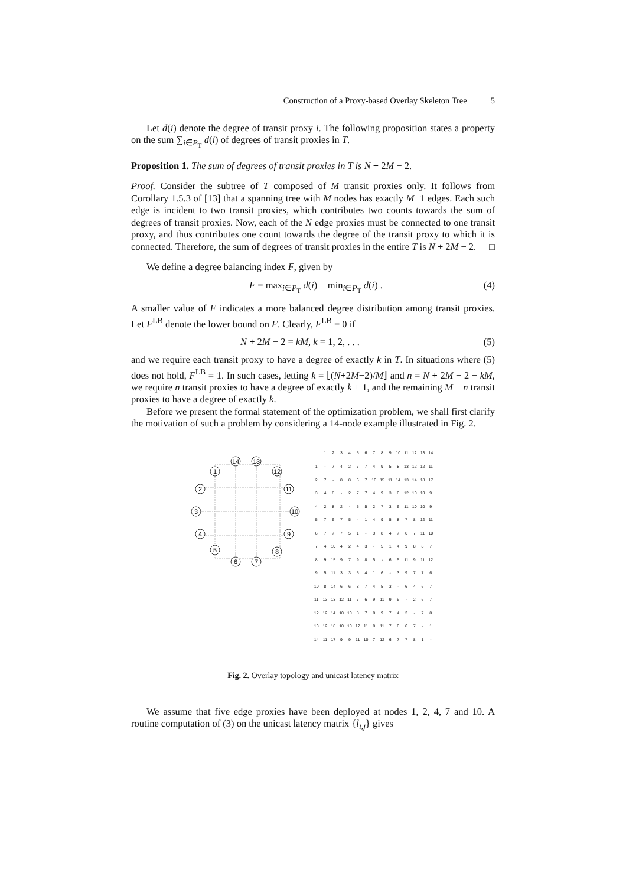Construction of a Proxy-based Overlay Skeleton Tree 5
Let d(i) denote the degree of transit proxy i. The following proposition states a property on the sum ∑<sub>i∈P<sub>T</sub></sub> d(i) of degrees of transit proxies in T.
Proposition 1. The sum of degrees of transit proxies in T is N + 2M − 2.
Proof. Consider the subtree of T composed of M transit proxies only. It follows from Corollary 1.5.3 of [13] that a spanning tree with M nodes has exactly M−1 edges. Each such edge is incident to two transit proxies, which contributes two counts towards the sum of degrees of transit proxies. Now, each of the N edge proxies must be connected to one transit proxy, and thus contributes one count towards the degree of the transit proxy to which it is connected. Therefore, the sum of degrees of transit proxies in the entire T is N + 2M − 2. □
We define a degree balancing index F, given by
F = max<sub>i∈P<sub>T</sub></sub> d(i) − min<sub>i∈P<sub>T</sub></sub> d(i) . (4)
A smaller value of F indicates a more balanced degree distribution among transit proxies. Let F<sup>LB</sup> denote the lower bound on F. Clearly, F<sup>LB</sup> = 0 if
N + 2M − 2 = kM, k = 1, 2, . . . (5)
and we require each transit proxy to have a degree of exactly k in T. In situations where (5) does not hold, F<sup>LB</sup> = 1. In such cases, letting k = ⌊(N+2M−2)/M⌋ and n = N + 2M − 2 − kM, we require n transit proxies to have a degree of exactly k + 1, and the remaining M − n transit proxies to have a degree of exactly k.
Before we present the formal statement of the optimization problem, we shall first clarify the motivation of such a problem by considering a 14-node example illustrated in Fig. 2.
14
13
1
12
2
11
3
10
4
9
5
8
6
7
| | 1 | 2 | 3 | 4 | 5 | 6 | 7 | 8 | 9 | 10 | 11 | 12 | 13 | 14 |
| --- | --- | --- | --- | --- | --- | --- | --- | --- | --- | --- | --- | --- | --- | --- |
| 1 | - | 7 | 4 | 2 | 7 | 7 | 4 | 9 | 5 | 8 | 13 | 12 | 12 | 11 |
| 2 | 7 | - | 8 | 8 | 6 | 7 | 10 | 15 | 11 | 14 | 13 | 14 | 18 | 17 |
| 3 | 4 | 8 | - | 2 | 7 | 7 | 4 | 9 | 3 | 6 | 12 | 10 | 10 | 9 |
| 4 | 2 | 8 | 2 | - | 5 | 5 | 2 | 7 | 3 | 6 | 11 | 10 | 10 | 9 |
| 5 | 7 | 6 | 7 | 5 | - | 1 | 4 | 9 | 5 | 8 | 7 | 8 | 12 | 11 |
| 6 | 7 | 7 | 7 | 5 | 1 | - | 3 | 8 | 4 | 7 | 6 | 7 | 11 | 10 |
| 7 | 4 | 10 | 4 | 2 | 4 | 3 | - | 5 | 1 | 4 | 9 | 8 | 8 | 7 |
| 8 | 9 | 15 | 9 | 7 | 9 | 8 | 5 | - | 6 | 5 | 11 | 9 | 11 | 12 |
| 9 | 5 | 11 | 3 | 3 | 5 | 4 | 1 | 6 | - | 3 | 9 | 7 | 7 | 6 |
| 10 | 8 | 14 | 6 | 6 | 8 | 7 | 4 | 5 | 3 | - | 6 | 4 | 6 | 7 |
| 11 | 13 | 13 | 12 | 11 | 7 | 6 | 9 | 11 | 9 | 6 | - | 2 | 6 | 7 |
| 12 | 12 | 14 | 10 | 10 | 8 | 7 | 8 | 9 | 7 | 4 | 2 | - | 7 | 8 |
| 13 | 12 | 18 | 10 | 10 | 12 | 11 | 8 | 11 | 7 | 6 | 6 | 7 | - | 1 |
| 14 | 11 | 17 | 9 | 9 | 11 | 10 | 7 | 12 | 6 | 7 | 7 | 8 | 1 | - |
Fig. 2. Overlay topology and unicast latency matrix
We assume that five edge proxies have been deployed at nodes 1, 2, 4, 7 and 10. A routine computation of (3) on the unicast latency matrix {l<sub>i,j</sub>} gives